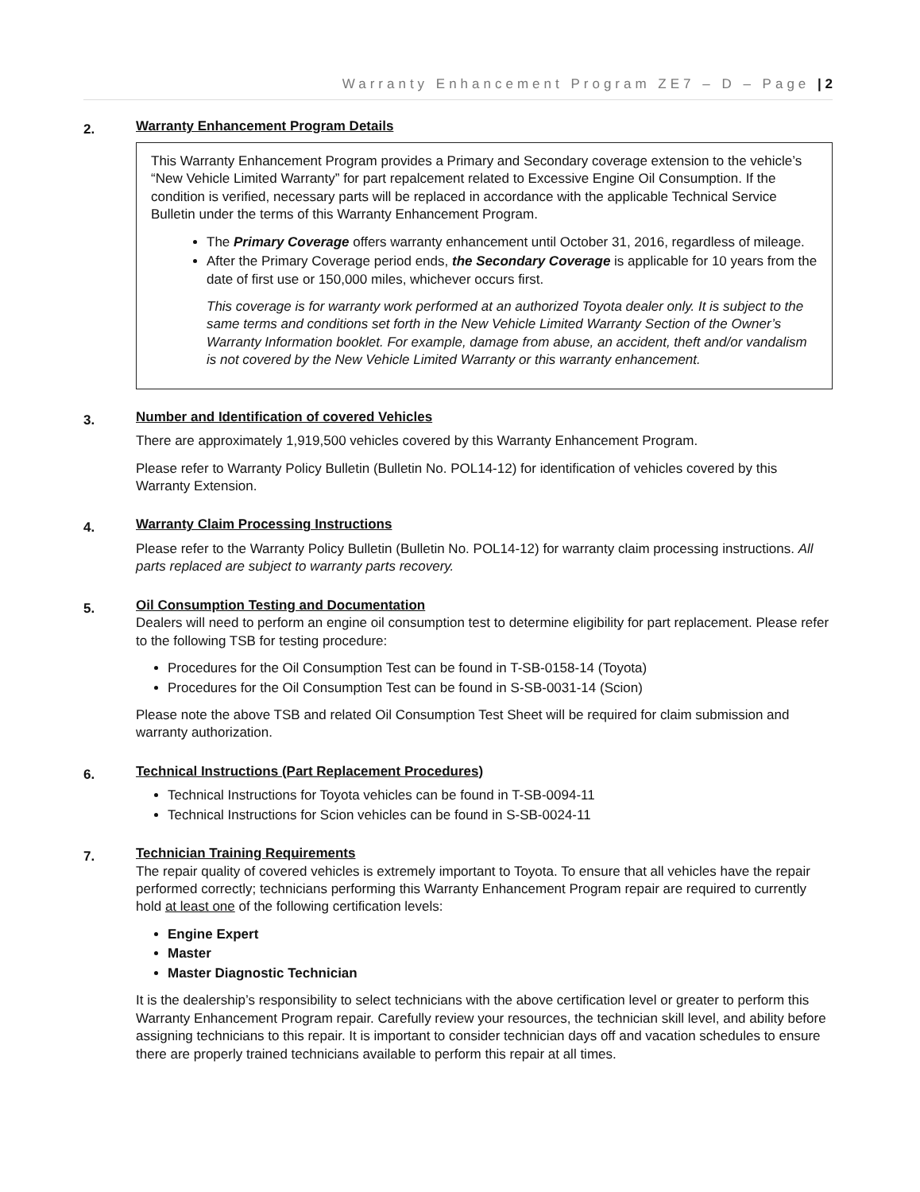Warranty Enhancement Program ZE7 – D – Page | 2
2.
Warranty Enhancement Program Details
This Warranty Enhancement Program provides a Primary and Secondary coverage extension to the vehicle’s “New Vehicle Limited Warranty” for part repalcement related to Excessive Engine Oil Consumption. If the condition is verified, necessary parts will be replaced in accordance with the applicable Technical Service Bulletin under the terms of this Warranty Enhancement Program.
The Primary Coverage offers warranty enhancement until October 31, 2016, regardless of mileage.
After the Primary Coverage period ends, the Secondary Coverage is applicable for 10 years from the date of first use or 150,000 miles, whichever occurs first.
This coverage is for warranty work performed at an authorized Toyota dealer only. It is subject to the same terms and conditions set forth in the New Vehicle Limited Warranty Section of the Owner’s Warranty Information booklet. For example, damage from abuse, an accident, theft and/or vandalism is not covered by the New Vehicle Limited Warranty or this warranty enhancement.
3.
Number and Identification of covered Vehicles
There are approximately 1,919,500 vehicles covered by this Warranty Enhancement Program.
Please refer to Warranty Policy Bulletin (Bulletin No. POL14-12) for identification of vehicles covered by this Warranty Extension.
4.
Warranty Claim Processing Instructions
Please refer to the Warranty Policy Bulletin (Bulletin No. POL14-12) for warranty claim processing instructions. All parts replaced are subject to warranty parts recovery.
5.
Oil Consumption Testing and Documentation
Dealers will need to perform an engine oil consumption test to determine eligibility for part replacement. Please refer to the following TSB for testing procedure:
Procedures for the Oil Consumption Test can be found in T-SB-0158-14 (Toyota)
Procedures for the Oil Consumption Test can be found in S-SB-0031-14 (Scion)
Please note the above TSB and related Oil Consumption Test Sheet will be required for claim submission and warranty authorization.
6.
Technical Instructions (Part Replacement Procedures)
Technical Instructions for Toyota vehicles can be found in T-SB-0094-11
Technical Instructions for Scion vehicles can be found in S-SB-0024-11
7.
Technician Training Requirements
The repair quality of covered vehicles is extremely important to Toyota. To ensure that all vehicles have the repair performed correctly; technicians performing this Warranty Enhancement Program repair are required to currently hold at least one of the following certification levels:
Engine Expert
Master
Master Diagnostic Technician
It is the dealership’s responsibility to select technicians with the above certification level or greater to perform this Warranty Enhancement Program repair. Carefully review your resources, the technician skill level, and ability before assigning technicians to this repair. It is important to consider technician days off and vacation schedules to ensure there are properly trained technicians available to perform this repair at all times.